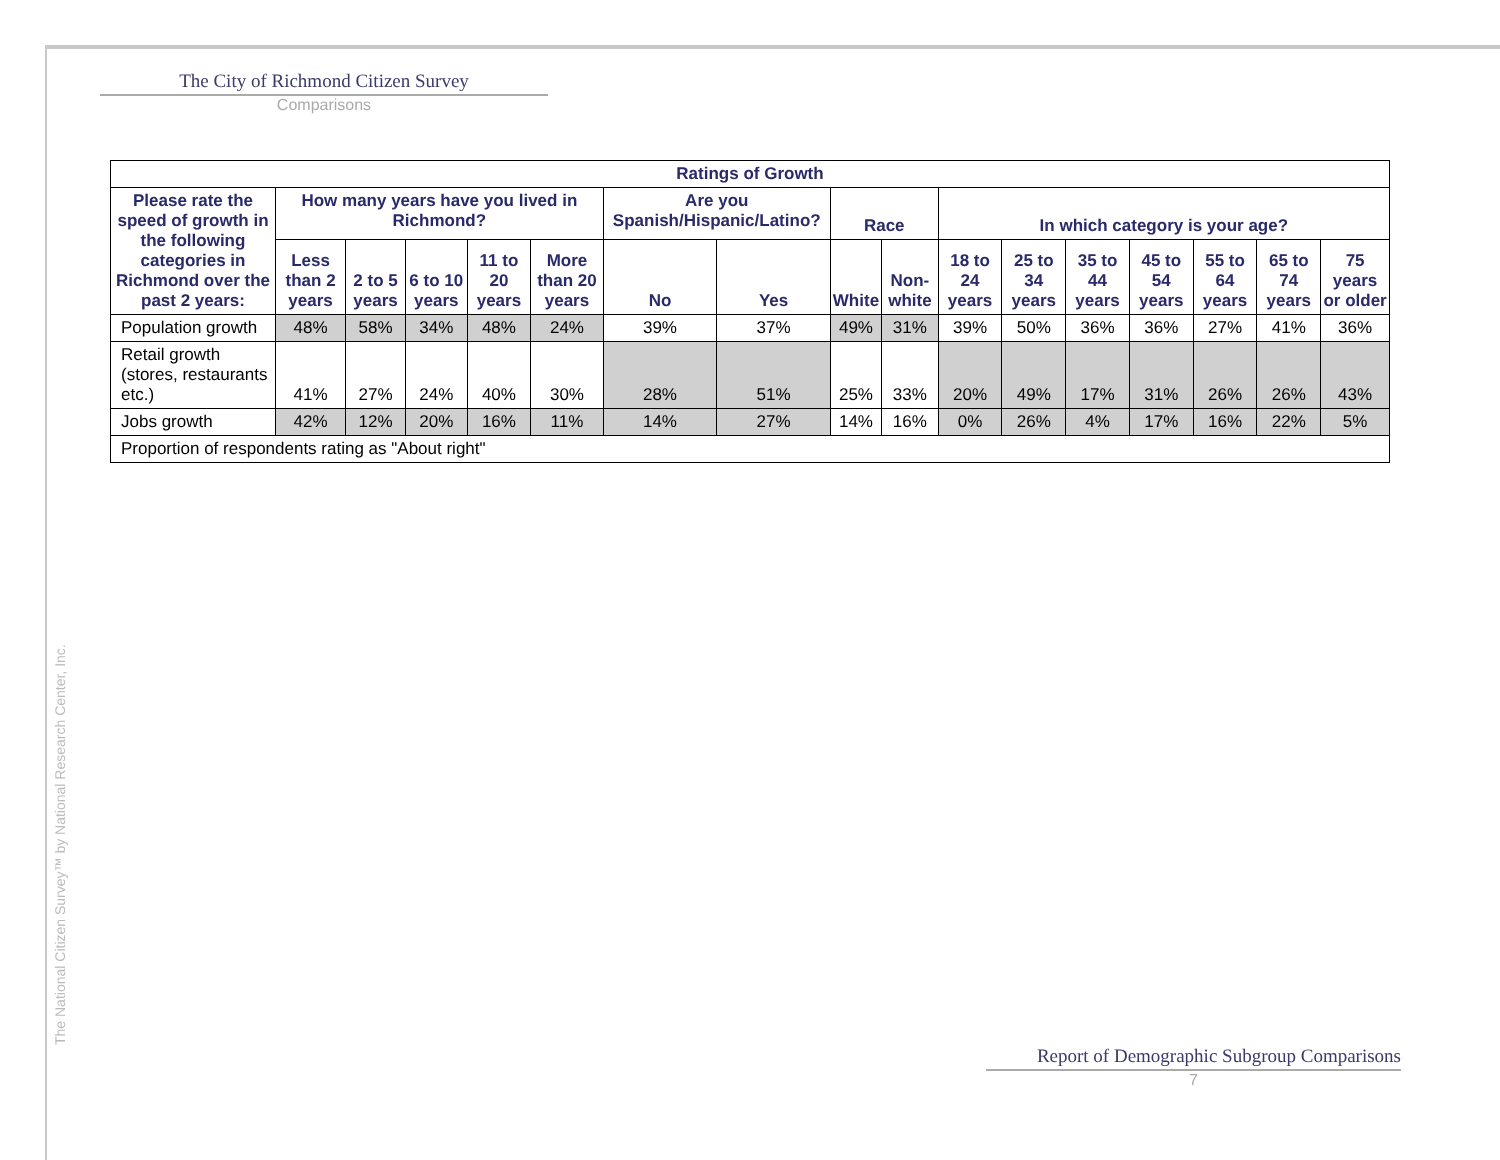The City of Richmond Citizen Survey
Comparisons
| Ratings of Growth | | | | | | | | | | | | | | | | |
| --- | --- | --- | --- | --- | --- | --- | --- | --- | --- | --- | --- | --- | --- | --- | --- | --- |
| Please rate the speed of growth in the following categories in Richmond over the past 2 years: | How many years have you lived in Richmond? | | | | | Are you Spanish/Hispanic/Latino? | | Race | | In which category is your age? | | | | | | |
| | Less than 2 years | 2 to 5 years | 6 to 10 years | 11 to 20 years | More than 20 years | No | Yes | White | Non-white | 18 to 24 years | 25 to 34 years | 35 to 44 years | 45 to 54 years | 55 to 64 years | 65 to 74 years | 75 years or older |
| Population growth | 48% | 58% | 34% | 48% | 24% | 39% | 37% | 49% | 31% | 39% | 50% | 36% | 36% | 27% | 41% | 36% |
| Retail growth (stores, restaurants etc.) | 41% | 27% | 24% | 40% | 30% | 28% | 51% | 25% | 33% | 20% | 49% | 17% | 31% | 26% | 26% | 43% |
| Jobs growth | 42% | 12% | 20% | 16% | 11% | 14% | 27% | 14% | 16% | 0% | 26% | 4% | 17% | 16% | 22% | 5% |
| Proportion of respondents rating as "About right" | | | | | | | | | | | | | | | | |
The National Citizen Survey™ by National Research Center, Inc.
Report of Demographic Subgroup Comparisons
7